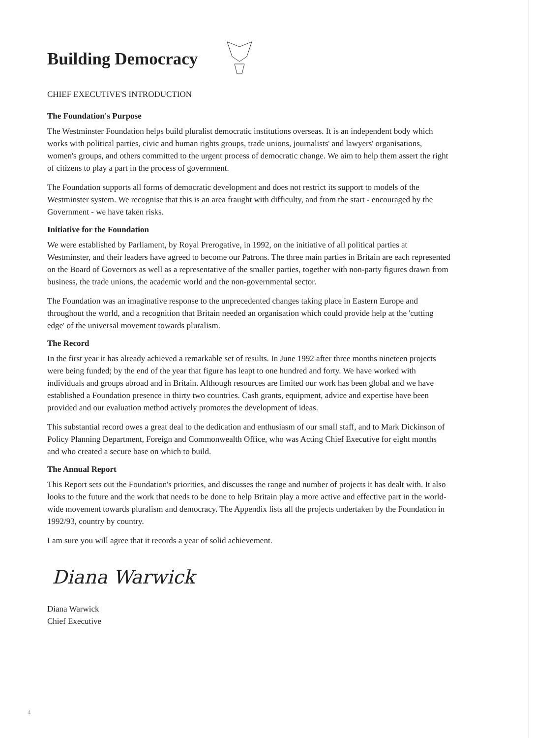Building Democracy
CHIEF EXECUTIVE'S INTRODUCTION
The Foundation's Purpose
The Westminster Foundation helps build pluralist democratic institutions overseas. It is an independent body which works with political parties, civic and human rights groups, trade unions, journalists' and lawyers' organisations, women's groups, and others committed to the urgent process of democratic change. We aim to help them assert the right of citizens to play a part in the process of government.
The Foundation supports all forms of democratic development and does not restrict its support to models of the Westminster system. We recognise that this is an area fraught with difficulty, and from the start - encouraged by the Government - we have taken risks.
Initiative for the Foundation
We were established by Parliament, by Royal Prerogative, in 1992, on the initiative of all political parties at Westminster, and their leaders have agreed to become our Patrons. The three main parties in Britain are each represented on the Board of Governors as well as a representative of the smaller parties, together with non-party figures drawn from business, the trade unions, the academic world and the non-governmental sector.
The Foundation was an imaginative response to the unprecedented changes taking place in Eastern Europe and throughout the world, and a recognition that Britain needed an organisation which could provide help at the 'cutting edge' of the universal movement towards pluralism.
The Record
In the first year it has already achieved a remarkable set of results. In June 1992 after three months nineteen projects were being funded; by the end of the year that figure has leapt to one hundred and forty. We have worked with individuals and groups abroad and in Britain. Although resources are limited our work has been global and we have established a Foundation presence in thirty two countries. Cash grants, equipment, advice and expertise have been provided and our evaluation method actively promotes the development of ideas.
This substantial record owes a great deal to the dedication and enthusiasm of our small staff, and to Mark Dickinson of Policy Planning Department, Foreign and Commonwealth Office, who was Acting Chief Executive for eight months and who created a secure base on which to build.
The Annual Report
This Report sets out the Foundation's priorities, and discusses the range and number of projects it has dealt with. It also looks to the future and the work that needs to be done to help Britain play a more active and effective part in the world-wide movement towards pluralism and democracy. The Appendix lists all the projects undertaken by the Foundation in 1992/93, country by country.
I am sure you will agree that it records a year of solid achievement.
Diana Warwick
Diana Warwick
Chief Executive
4